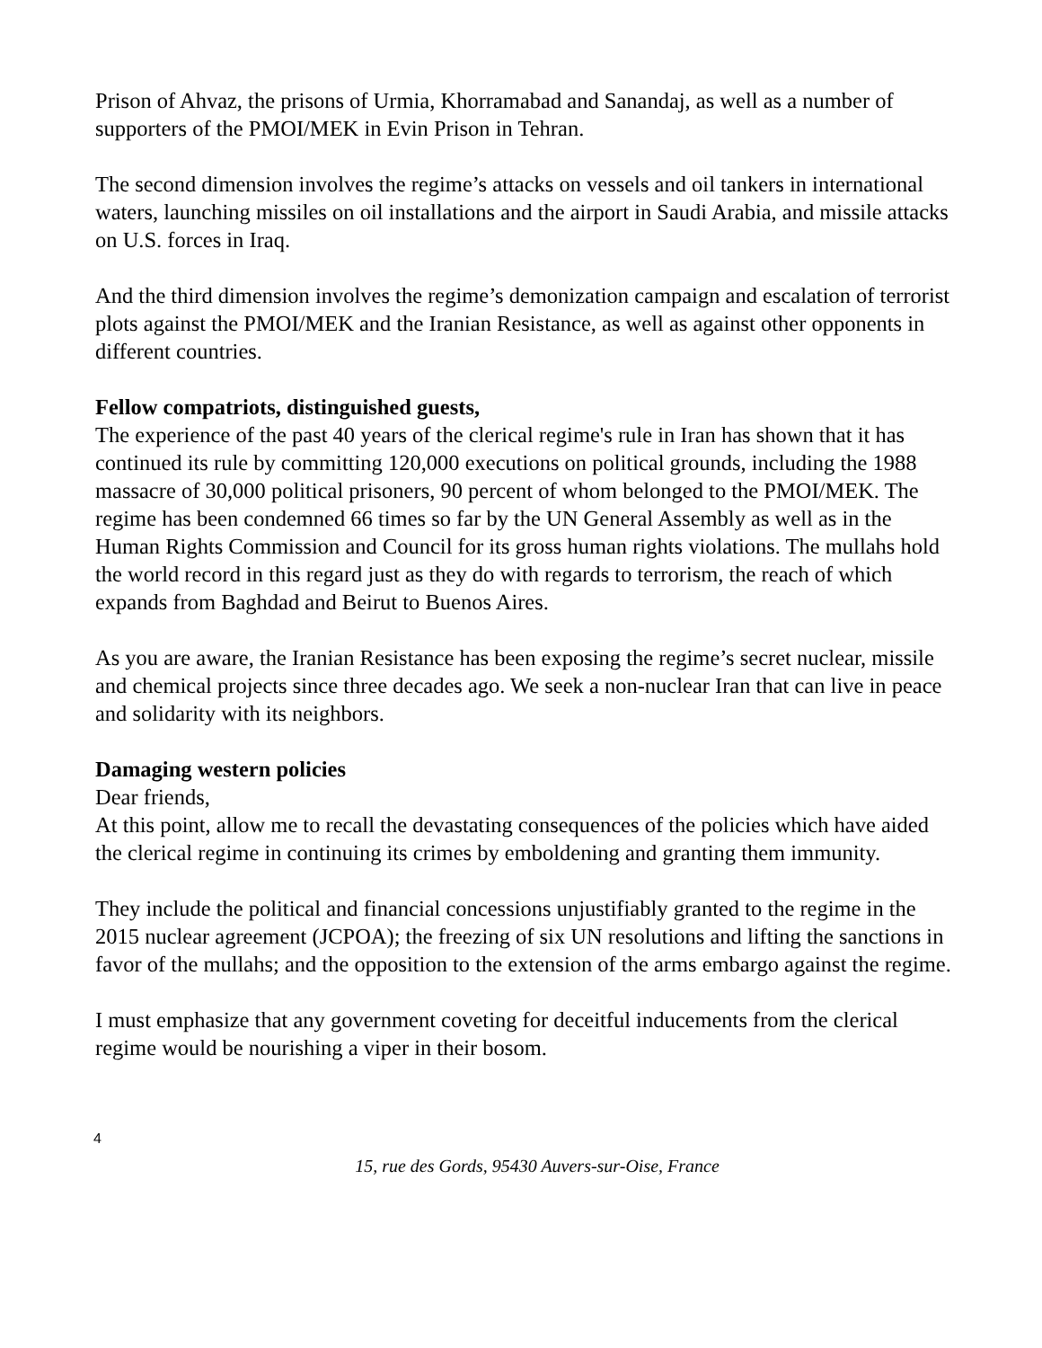Prison of Ahvaz, the prisons of Urmia, Khorramabad and Sanandaj, as well as a number of supporters of the PMOI/MEK in Evin Prison in Tehran.
The second dimension involves the regime’s attacks on vessels and oil tankers in international waters, launching missiles on oil installations and the airport in Saudi Arabia, and missile attacks on U.S. forces in Iraq.
And the third dimension involves the regime’s demonization campaign and escalation of terrorist plots against the PMOI/MEK and the Iranian Resistance, as well as against other opponents in different countries.
Fellow compatriots, distinguished guests,
The experience of the past 40 years of the clerical regime's rule in Iran has shown that it has continued its rule by committing 120,000 executions on political grounds, including the 1988 massacre of 30,000 political prisoners, 90 percent of whom belonged to the PMOI/MEK. The regime has been condemned 66 times so far by the UN General Assembly as well as in the Human Rights Commission and Council for its gross human rights violations. The mullahs hold the world record in this regard just as they do with regards to terrorism, the reach of which expands from Baghdad and Beirut to Buenos Aires.
As you are aware, the Iranian Resistance has been exposing the regime’s secret nuclear, missile and chemical projects since three decades ago. We seek a non-nuclear Iran that can live in peace and solidarity with its neighbors.
Damaging western policies
Dear friends,
At this point, allow me to recall the devastating consequences of the policies which have aided the clerical regime in continuing its crimes by emboldening and granting them immunity.
They include the political and financial concessions unjustifiably granted to the regime in the 2015 nuclear agreement (JCPOA); the freezing of six UN resolutions and lifting the sanctions in favor of the mullahs; and the opposition to the extension of the arms embargo against the regime.
I must emphasize that any government coveting for deceitful inducements from the clerical regime would be nourishing a viper in their bosom.
4
15, rue des Gords, 95430 Auvers-sur-Oise, France